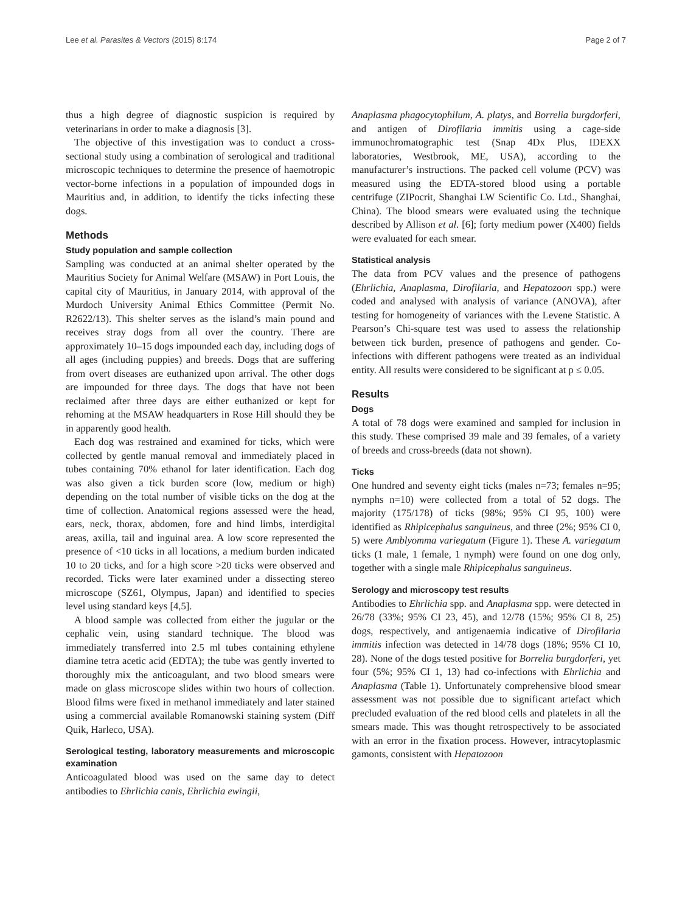Lee et al. Parasites & Vectors (2015) 8:174 Page 2 of 7
thus a high degree of diagnostic suspicion is required by veterinarians in order to make a diagnosis [3].
The objective of this investigation was to conduct a cross-sectional study using a combination of serological and traditional microscopic techniques to determine the presence of haemotropic vector-borne infections in a population of impounded dogs in Mauritius and, in addition, to identify the ticks infecting these dogs.
Methods
Study population and sample collection
Sampling was conducted at an animal shelter operated by the Mauritius Society for Animal Welfare (MSAW) in Port Louis, the capital city of Mauritius, in January 2014, with approval of the Murdoch University Animal Ethics Committee (Permit No. R2622/13). This shelter serves as the island’s main pound and receives stray dogs from all over the country. There are approximately 10–15 dogs impounded each day, including dogs of all ages (including puppies) and breeds. Dogs that are suffering from overt diseases are euthanized upon arrival. The other dogs are impounded for three days. The dogs that have not been reclaimed after three days are either euthanized or kept for rehoming at the MSAW headquarters in Rose Hill should they be in apparently good health.
Each dog was restrained and examined for ticks, which were collected by gentle manual removal and immediately placed in tubes containing 70% ethanol for later identification. Each dog was also given a tick burden score (low, medium or high) depending on the total number of visible ticks on the dog at the time of collection. Anatomical regions assessed were the head, ears, neck, thorax, abdomen, fore and hind limbs, interdigital areas, axilla, tail and inguinal area. A low score represented the presence of <10 ticks in all locations, a medium burden indicated 10 to 20 ticks, and for a high score >20 ticks were observed and recorded. Ticks were later examined under a dissecting stereo microscope (SZ61, Olympus, Japan) and identified to species level using standard keys [4,5].
A blood sample was collected from either the jugular or the cephalic vein, using standard technique. The blood was immediately transferred into 2.5 ml tubes containing ethylene diamine tetra acetic acid (EDTA); the tube was gently inverted to thoroughly mix the anticoagulant, and two blood smears were made on glass microscope slides within two hours of collection. Blood films were fixed in methanol immediately and later stained using a commercial available Romanowski staining system (Diff Quik, Harleco, USA).
Serological testing, laboratory measurements and microscopic examination
Anticoagulated blood was used on the same day to detect antibodies to Ehrlichia canis, Ehrlichia ewingii,
Anaplasma phagocytophilum, A. platys, and Borrelia burgdorferi, and antigen of Dirofilaria immitis using a cage-side immunochromatographic test (Snap 4Dx Plus, IDEXX laboratories, Westbrook, ME, USA), according to the manufacturer’s instructions. The packed cell volume (PCV) was measured using the EDTA-stored blood using a portable centrifuge (ZIPocrit, Shanghai LW Scientific Co. Ltd., Shanghai, China). The blood smears were evaluated using the technique described by Allison et al. [6]; forty medium power (X400) fields were evaluated for each smear.
Statistical analysis
The data from PCV values and the presence of pathogens (Ehrlichia, Anaplasma, Dirofilaria, and Hepatozoon spp.) were coded and analysed with analysis of variance (ANOVA), after testing for homogeneity of variances with the Levene Statistic. A Pearson’s Chi-square test was used to assess the relationship between tick burden, presence of pathogens and gender. Co-infections with different pathogens were treated as an individual entity. All results were considered to be significant at p ≤ 0.05.
Results
Dogs
A total of 78 dogs were examined and sampled for inclusion in this study. These comprised 39 male and 39 females, of a variety of breeds and cross-breeds (data not shown).
Ticks
One hundred and seventy eight ticks (males n=73; females n=95; nymphs n=10) were collected from a total of 52 dogs. The majority (175/178) of ticks (98%; 95% CI 95, 100) were identified as Rhipicephalus sanguineus, and three (2%; 95% CI 0, 5) were Amblyomma variegatum (Figure 1). These A. variegatum ticks (1 male, 1 female, 1 nymph) were found on one dog only, together with a single male Rhipicephalus sanguineus.
Serology and microscopy test results
Antibodies to Ehrlichia spp. and Anaplasma spp. were detected in 26/78 (33%; 95% CI 23, 45), and 12/78 (15%; 95% CI 8, 25) dogs, respectively, and antigenaemia indicative of Dirofilaria immitis infection was detected in 14/78 dogs (18%; 95% CI 10, 28). None of the dogs tested positive for Borrelia burgdorferi, yet four (5%; 95% CI 1, 13) had co-infections with Ehrlichia and Anaplasma (Table 1). Unfortunately comprehensive blood smear assessment was not possible due to significant artefact which precluded evaluation of the red blood cells and platelets in all the smears made. This was thought retrospectively to be associated with an error in the fixation process. However, intracytoplasmic gamonts, consistent with Hepatozoon